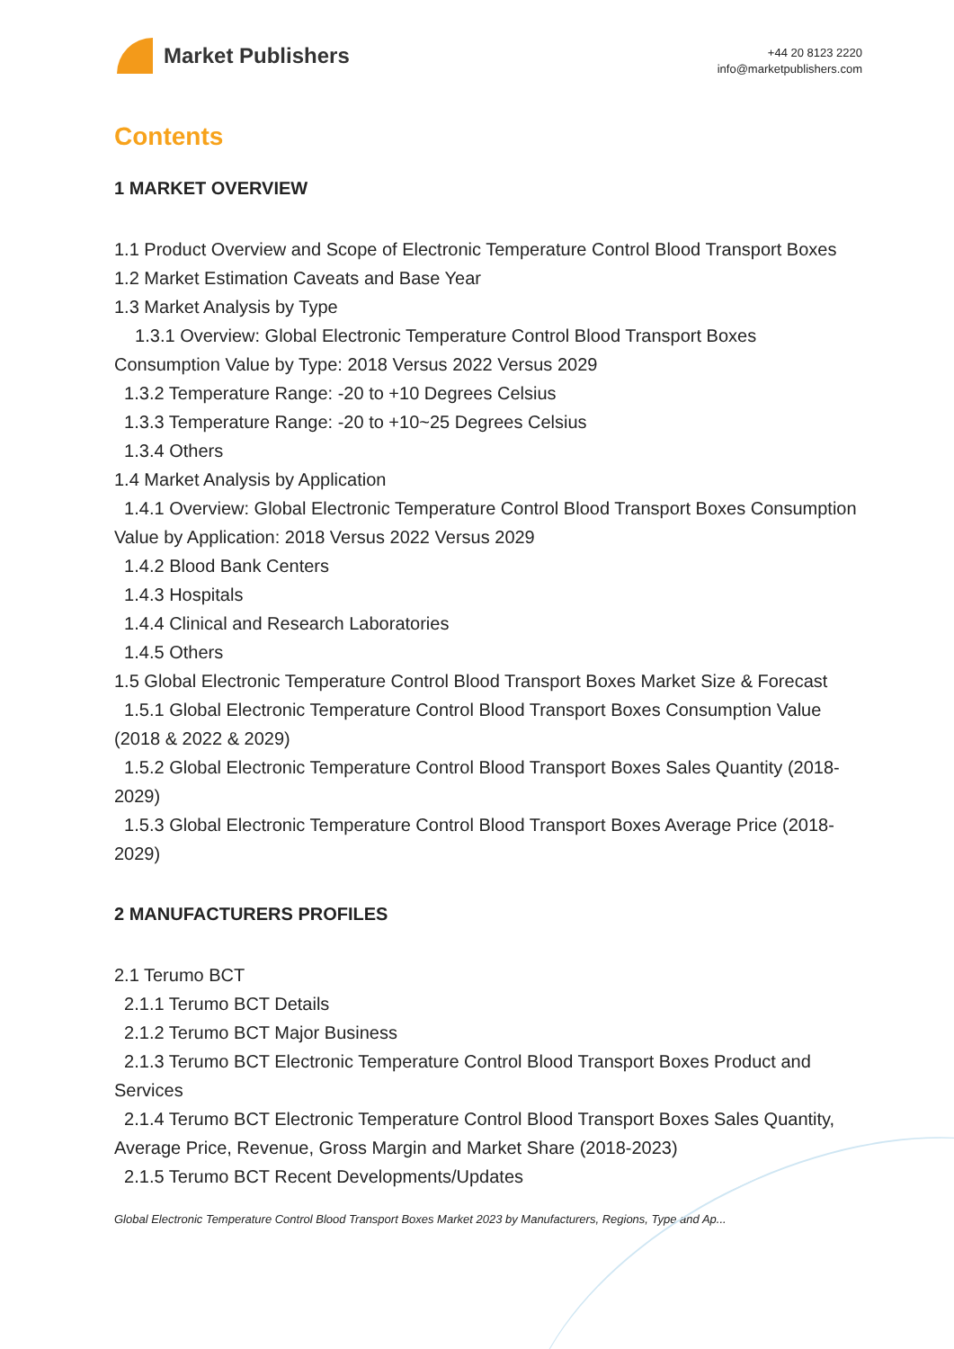Market Publishers
+44 20 8123 2220
info@marketpublishers.com
Contents
1 MARKET OVERVIEW
1.1 Product Overview and Scope of Electronic Temperature Control Blood Transport Boxes
1.2 Market Estimation Caveats and Base Year
1.3 Market Analysis by Type
1.3.1 Overview: Global Electronic Temperature Control Blood Transport Boxes Consumption Value by Type: 2018 Versus 2022 Versus 2029
1.3.2 Temperature Range: -20 to +10 Degrees Celsius
1.3.3 Temperature Range: -20 to +10~25 Degrees Celsius
1.3.4 Others
1.4 Market Analysis by Application
1.4.1 Overview: Global Electronic Temperature Control Blood Transport Boxes Consumption Value by Application: 2018 Versus 2022 Versus 2029
1.4.2 Blood Bank Centers
1.4.3 Hospitals
1.4.4 Clinical and Research Laboratories
1.4.5 Others
1.5 Global Electronic Temperature Control Blood Transport Boxes Market Size & Forecast
1.5.1 Global Electronic Temperature Control Blood Transport Boxes Consumption Value (2018 & 2022 & 2029)
1.5.2 Global Electronic Temperature Control Blood Transport Boxes Sales Quantity (2018-2029)
1.5.3 Global Electronic Temperature Control Blood Transport Boxes Average Price (2018-2029)
2 MANUFACTURERS PROFILES
2.1 Terumo BCT
2.1.1 Terumo BCT Details
2.1.2 Terumo BCT Major Business
2.1.3 Terumo BCT Electronic Temperature Control Blood Transport Boxes Product and Services
2.1.4 Terumo BCT Electronic Temperature Control Blood Transport Boxes Sales Quantity, Average Price, Revenue, Gross Margin and Market Share (2018-2023)
2.1.5 Terumo BCT Recent Developments/Updates
Global Electronic Temperature Control Blood Transport Boxes Market 2023 by Manufacturers, Regions, Type and Ap...